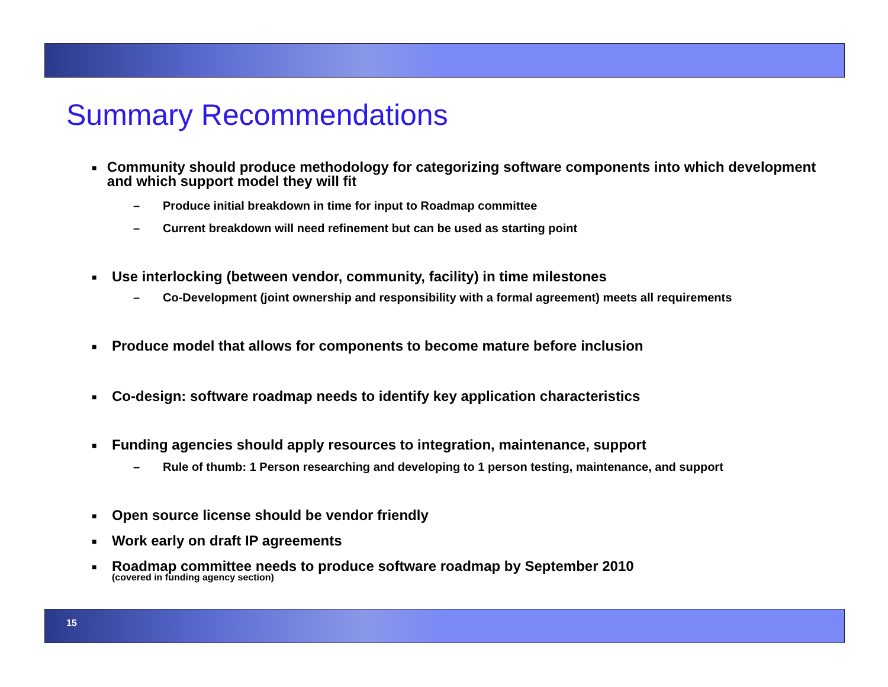Summary Recommendations
■
Community should produce methodology for categorizing software components into which development and which support model they will fit
– Produce initial breakdown in time for input to Roadmap committee
– Current breakdown will need refinement but can be used as starting point
■
Use interlocking (between vendor, community, facility) in time milestones
– Co-Development (joint ownership and responsibility with a formal agreement) meets all requirements
■
Produce model that allows for components to become mature before inclusion
■
Co-design: software roadmap needs to identify key application characteristics
■
Funding agencies should apply resources to integration, maintenance, support
– Rule of thumb: 1 Person researching and developing to 1 person testing, maintenance, and support
■
Open source license should be vendor friendly
■
Work early on draft IP agreements
■
Roadmap committee needs to produce software roadmap by September 2010
(covered in funding agency section)
15